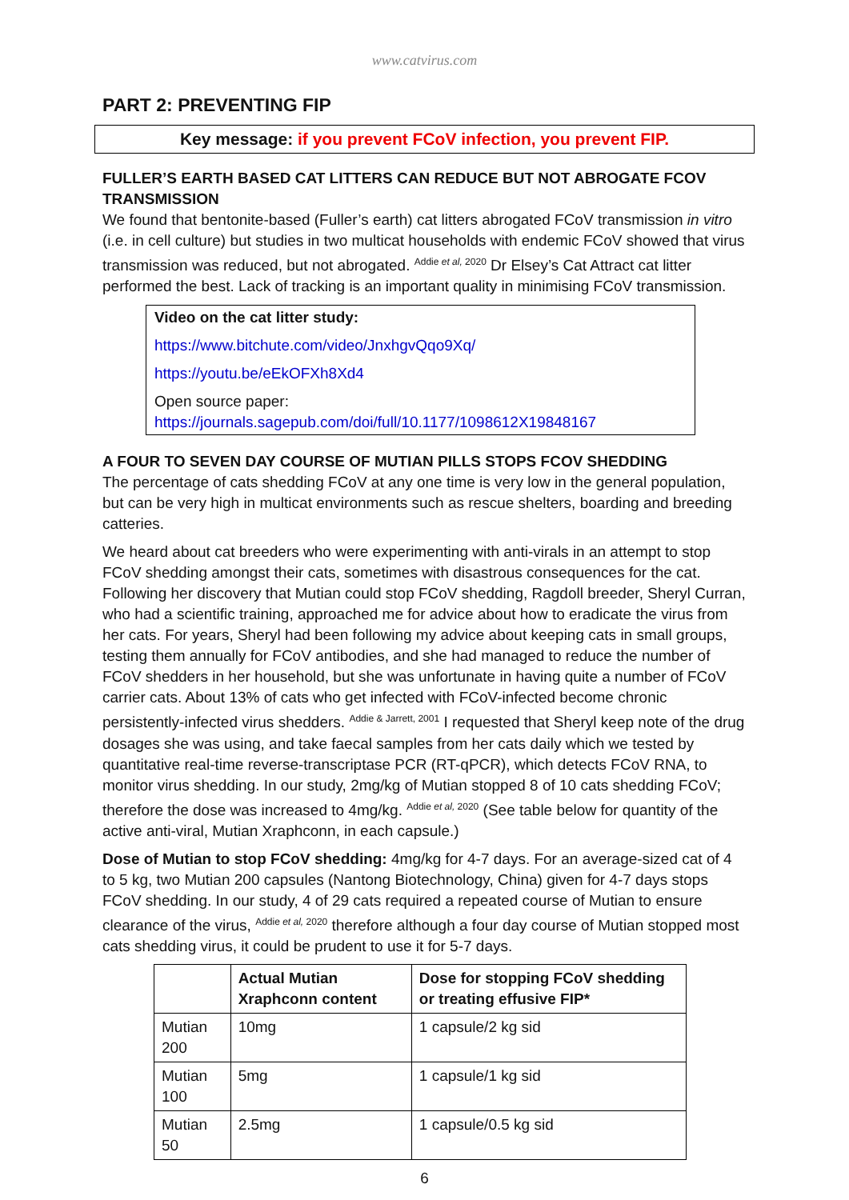www.catvirus.com
PART 2: PREVENTING FIP
Key message: if you prevent FCoV infection, you prevent FIP.
FULLER’S EARTH BASED CAT LITTERS CAN REDUCE BUT NOT ABROGATE FCOV TRANSMISSION
We found that bentonite-based (Fuller’s earth) cat litters abrogated FCoV transmission in vitro (i.e. in cell culture) but studies in two multicat households with endemic FCoV showed that virus transmission was reduced, but not abrogated. <sup>Addie et al, 2020</sup> Dr Elsey’s Cat Attract cat litter performed the best. Lack of tracking is an important quality in minimising FCoV transmission.
Video on the cat litter study:
https://www.bitchute.com/video/JnxhgvQqo9Xq/
https://youtu.be/eEkOFXh8Xd4
Open source paper:
https://journals.sagepub.com/doi/full/10.1177/1098612X19848167
A FOUR TO SEVEN DAY COURSE OF MUTIAN PILLS STOPS FCOV SHEDDING
The percentage of cats shedding FCoV at any one time is very low in the general population, but can be very high in multicat environments such as rescue shelters, boarding and breeding catteries.
We heard about cat breeders who were experimenting with anti-virals in an attempt to stop FCoV shedding amongst their cats, sometimes with disastrous consequences for the cat. Following her discovery that Mutian could stop FCoV shedding, Ragdoll breeder, Sheryl Curran, who had a scientific training, approached me for advice about how to eradicate the virus from her cats. For years, Sheryl had been following my advice about keeping cats in small groups, testing them annually for FCoV antibodies, and she had managed to reduce the number of FCoV shedders in her household, but she was unfortunate in having quite a number of FCoV carrier cats. About 13% of cats who get infected with FCoV-infected become chronic persistently-infected virus shedders. <sup>Addie & Jarrett, 2001</sup> I requested that Sheryl keep note of the drug dosages she was using, and take faecal samples from her cats daily which we tested by quantitative real-time reverse-transcriptase PCR (RT-qPCR), which detects FCoV RNA, to monitor virus shedding. In our study, 2mg/kg of Mutian stopped 8 of 10 cats shedding FCoV; therefore the dose was increased to 4mg/kg. <sup>Addie et al, 2020</sup> (See table below for quantity of the active anti-viral, Mutian Xraphconn, in each capsule.)
Dose of Mutian to stop FCoV shedding: 4mg/kg for 4-7 days. For an average-sized cat of 4 to 5 kg, two Mutian 200 capsules (Nantong Biotechnology, China) given for 4-7 days stops FCoV shedding. In our study, 4 of 29 cats required a repeated course of Mutian to ensure clearance of the virus, <sup>Addie et al, 2020</sup> therefore although a four day course of Mutian stopped most cats shedding virus, it could be prudent to use it for 5-7 days.
| | Actual Mutian Xraphconn content | Dose for stopping FCoV shedding or treating effusive FIP* |
| --- | --- | --- |
| Mutian 200 | 10mg | 1 capsule/2 kg sid |
| Mutian 100 | 5mg | 1 capsule/1 kg sid |
| Mutian 50 | 2.5mg | 1 capsule/0.5 kg sid |
6